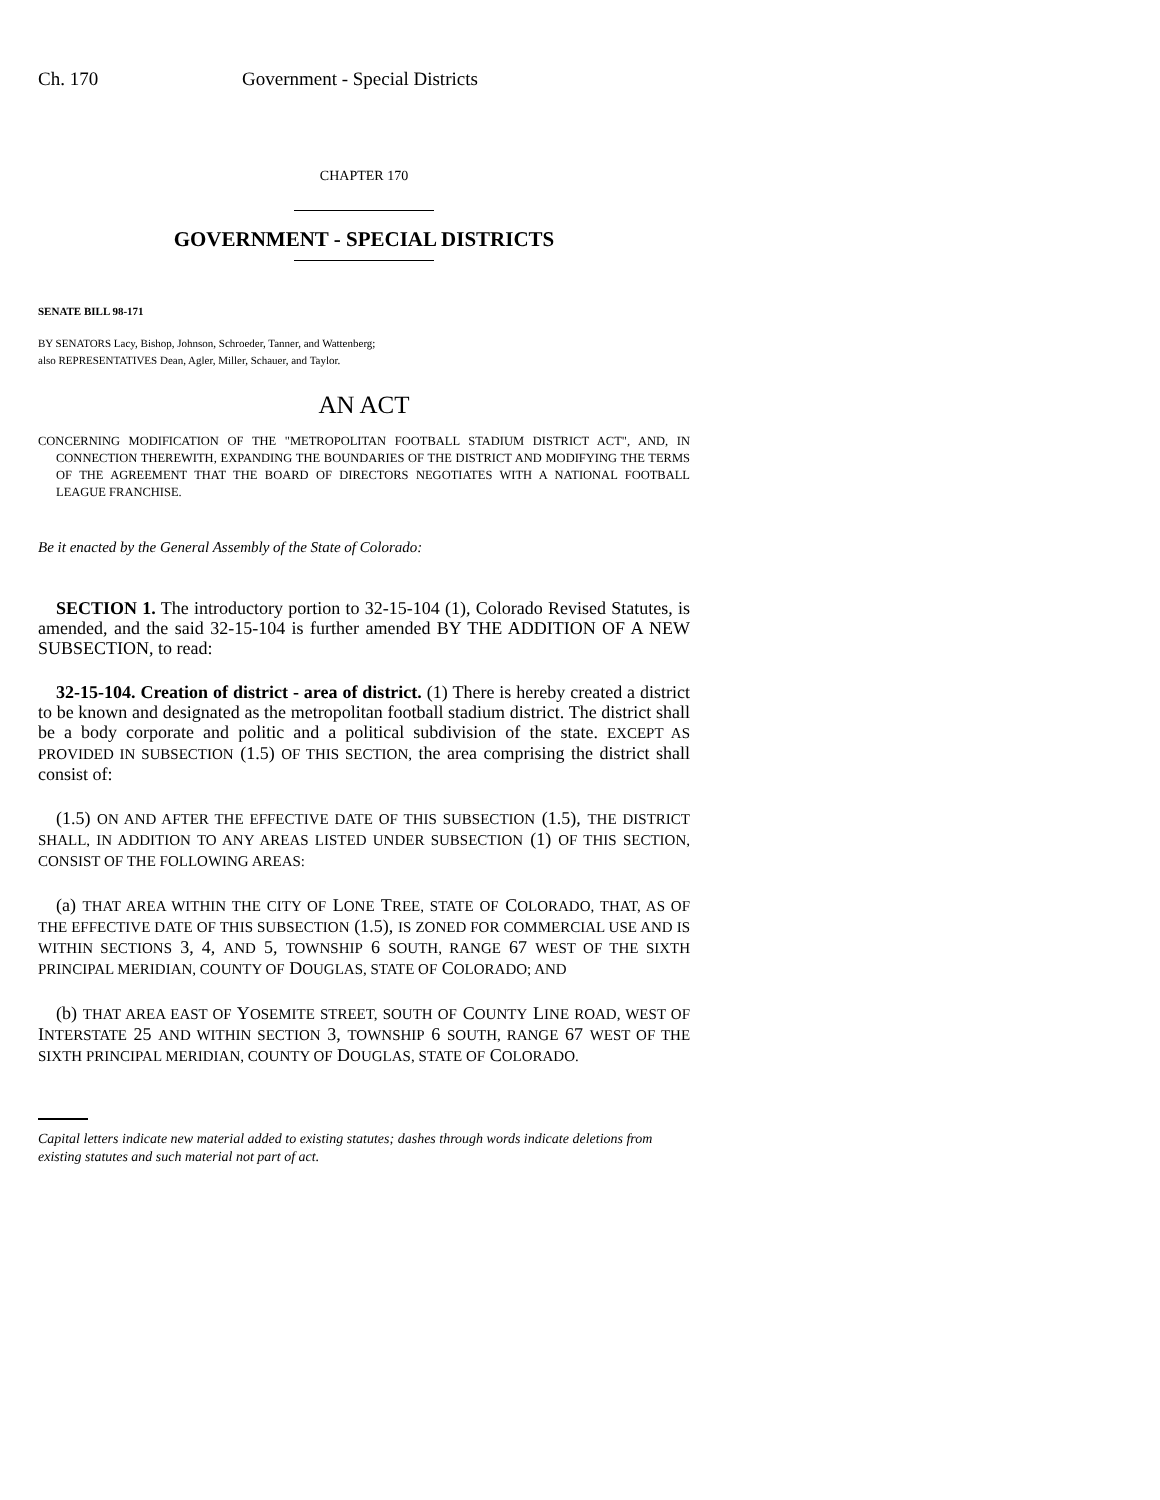Ch. 170 Government - Special Districts
CHAPTER 170
GOVERNMENT - SPECIAL DISTRICTS
SENATE BILL 98-171
BY SENATORS Lacy, Bishop, Johnson, Schroeder, Tanner, and Wattenberg;
also REPRESENTATIVES Dean, Agler, Miller, Schauer, and Taylor.
AN ACT
CONCERNING MODIFICATION OF THE "METROPOLITAN FOOTBALL STADIUM DISTRICT ACT", AND, IN CONNECTION THEREWITH, EXPANDING THE BOUNDARIES OF THE DISTRICT AND MODIFYING THE TERMS OF THE AGREEMENT THAT THE BOARD OF DIRECTORS NEGOTIATES WITH A NATIONAL FOOTBALL LEAGUE FRANCHISE.
Be it enacted by the General Assembly of the State of Colorado:
SECTION 1. The introductory portion to 32-15-104 (1), Colorado Revised Statutes, is amended, and the said 32-15-104 is further amended BY THE ADDITION OF A NEW SUBSECTION, to read:
32-15-104. Creation of district - area of district. (1) There is hereby created a district to be known and designated as the metropolitan football stadium district. The district shall be a body corporate and politic and a political subdivision of the state. EXCEPT AS PROVIDED IN SUBSECTION (1.5) OF THIS SECTION, the area comprising the district shall consist of:
(1.5) ON AND AFTER THE EFFECTIVE DATE OF THIS SUBSECTION (1.5), THE DISTRICT SHALL, IN ADDITION TO ANY AREAS LISTED UNDER SUBSECTION (1) OF THIS SECTION, CONSIST OF THE FOLLOWING AREAS:
(a) THAT AREA WITHIN THE CITY OF LONE TREE, STATE OF COLORADO, THAT, AS OF THE EFFECTIVE DATE OF THIS SUBSECTION (1.5), IS ZONED FOR COMMERCIAL USE AND IS WITHIN SECTIONS 3, 4, AND 5, TOWNSHIP 6 SOUTH, RANGE 67 WEST OF THE SIXTH PRINCIPAL MERIDIAN, COUNTY OF DOUGLAS, STATE OF COLORADO; AND
(b) THAT AREA EAST OF YOSEMITE STREET, SOUTH OF COUNTY LINE ROAD, WEST OF INTERSTATE 25 AND WITHIN SECTION 3, TOWNSHIP 6 SOUTH, RANGE 67 WEST OF THE SIXTH PRINCIPAL MERIDIAN, COUNTY OF DOUGLAS, STATE OF COLORADO.
Capital letters indicate new material added to existing statutes; dashes through words indicate deletions from existing statutes and such material not part of act.